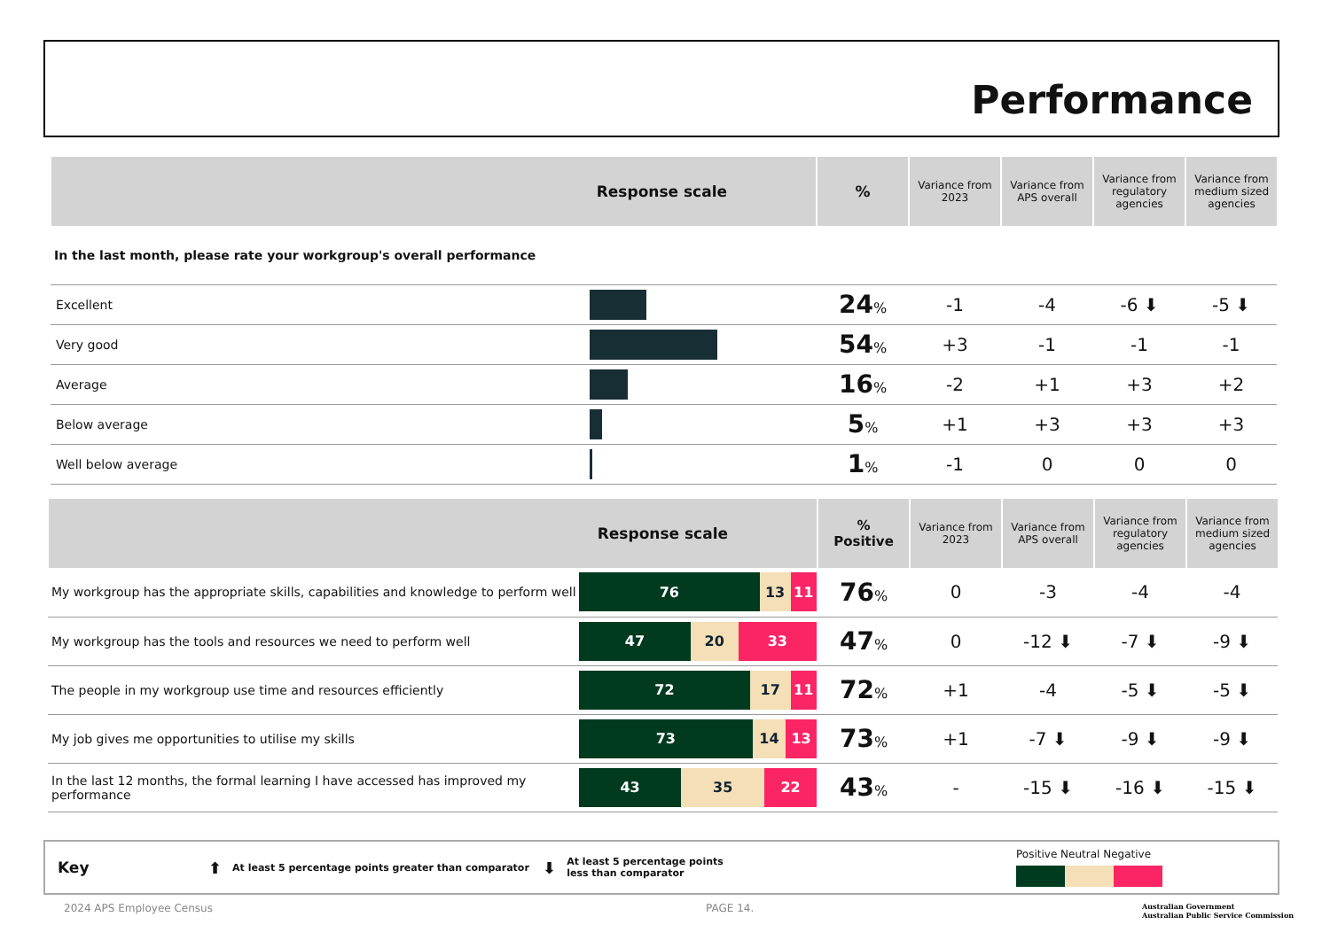Performance
| Response scale | | % | Variance from 2023 | Variance from APS overall | Variance from regulatory agencies | Variance from medium sized agencies |
| --- | --- | --- | --- | --- | --- | --- |
| In the last month, please rate your workgroup's overall performance | | | | | | |
| Excellent | | 24 % | -1 | -4 | -6 ⬇ | -5 ⬇ |
| Very good | | 54 % | +3 | -1 | -1 | -1 |
| Average | | 16 % | -2 | +1 | +3 | +2 |
| Below average | | 5 % | +1 | +3 | +3 | +3 |
| Well below average | | 1 % | -1 | 0 | 0 | 0 |
| Response scale | | % Positive | Variance from 2023 | Variance from APS overall | Variance from regulatory agencies | Variance from medium sized agencies |
| --- | --- | --- | --- | --- | --- | --- |
| My workgroup has the appropriate skills, capabilities and knowledge to perform well | 76 13 11 | 76 % | 0 | -3 | -4 | -4 |
| My workgroup has the tools and resources we need to perform well | 47 20 33 | 47 % | 0 | -12 ⬇ | -7 ⬇ | -9 ⬇ |
| The people in my workgroup use time and resources efficiently | 72 17 11 | 72 % | +1 | -4 | -5 ⬇ | -5 ⬇ |
| My job gives me opportunities to utilise my skills | 73 14 13 | 73 % | +1 | -7 ⬇ | -9 ⬇ | -9 ⬇ |
| In the last 12 months, the formal learning I have accessed has improved my performance | 43 35 22 | 43 % | - | -15 ⬇ | -16 ⬇ | -15 ⬇ |
Key ⬆ At least 5 percentage points greater than comparator ⬇ At least 5 percentage points less than comparator
Positive Neutral Negative
2024 APS Employee Census PAGE 14.
Australian Government
Australian Public Service Commission